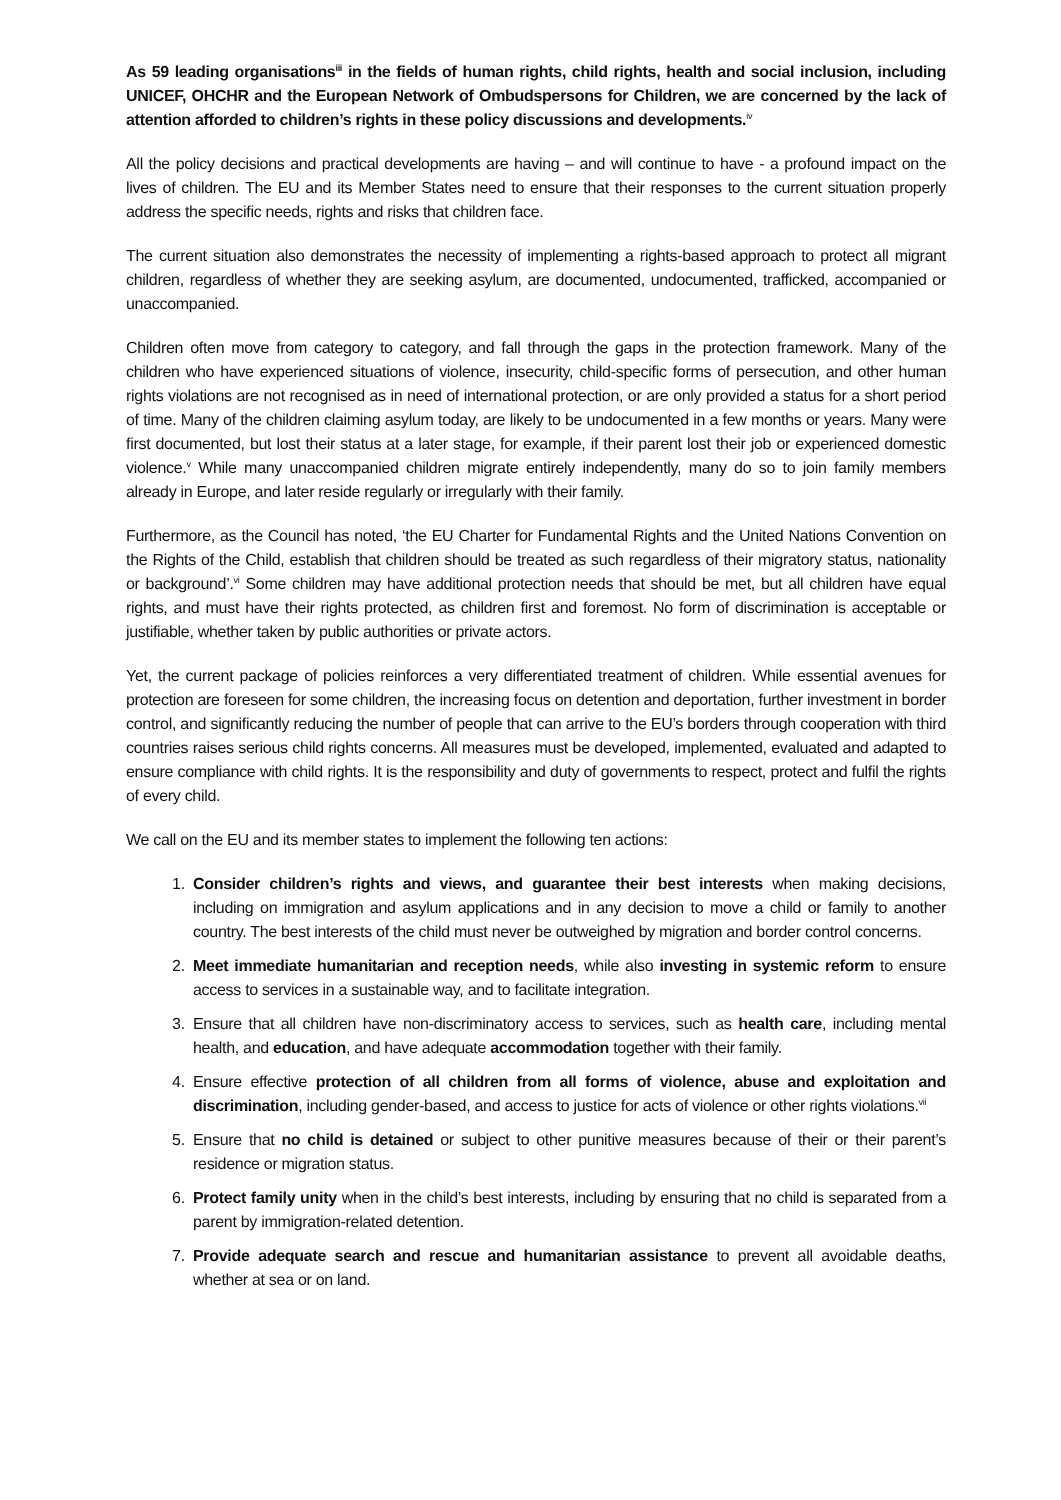As 59 leading organisations<sup>iii</sup> in the fields of human rights, child rights, health and social inclusion, including UNICEF, OHCHR and the European Network of Ombudspersons for Children, we are concerned by the lack of attention afforded to children’s rights in these policy discussions and developments.<sup>iv</sup>
All the policy decisions and practical developments are having – and will continue to have - a profound impact on the lives of children. The EU and its Member States need to ensure that their responses to the current situation properly address the specific needs, rights and risks that children face.
The current situation also demonstrates the necessity of implementing a rights-based approach to protect all migrant children, regardless of whether they are seeking asylum, are documented, undocumented, trafficked, accompanied or unaccompanied.
Children often move from category to category, and fall through the gaps in the protection framework. Many of the children who have experienced situations of violence, insecurity, child-specific forms of persecution, and other human rights violations are not recognised as in need of international protection, or are only provided a status for a short period of time. Many of the children claiming asylum today, are likely to be undocumented in a few months or years. Many were first documented, but lost their status at a later stage, for example, if their parent lost their job or experienced domestic violence.<sup>v</sup> While many unaccompanied children migrate entirely independently, many do so to join family members already in Europe, and later reside regularly or irregularly with their family.
Furthermore, as the Council has noted, ‘the EU Charter for Fundamental Rights and the United Nations Convention on the Rights of the Child, establish that children should be treated as such regardless of their migratory status, nationality or background’.<sup>vi</sup> Some children may have additional protection needs that should be met, but all children have equal rights, and must have their rights protected, as children first and foremost. No form of discrimination is acceptable or justifiable, whether taken by public authorities or private actors.
Yet, the current package of policies reinforces a very differentiated treatment of children. While essential avenues for protection are foreseen for some children, the increasing focus on detention and deportation, further investment in border control, and significantly reducing the number of people that can arrive to the EU’s borders through cooperation with third countries raises serious child rights concerns. All measures must be developed, implemented, evaluated and adapted to ensure compliance with child rights. It is the responsibility and duty of governments to respect, protect and fulfil the rights of every child.
We call on the EU and its member states to implement the following ten actions:
1. Consider children’s rights and views, and guarantee their best interests when making decisions, including on immigration and asylum applications and in any decision to move a child or family to another country. The best interests of the child must never be outweighed by migration and border control concerns.
2. Meet immediate humanitarian and reception needs, while also investing in systemic reform to ensure access to services in a sustainable way, and to facilitate integration.
3. Ensure that all children have non-discriminatory access to services, such as health care, including mental health, and education, and have adequate accommodation together with their family.
4. Ensure effective protection of all children from all forms of violence, abuse and exploitation and discrimination, including gender-based, and access to justice for acts of violence or other rights violations.<sup>vii</sup>
5. Ensure that no child is detained or subject to other punitive measures because of their or their parent’s residence or migration status.
6. Protect family unity when in the child’s best interests, including by ensuring that no child is separated from a parent by immigration-related detention.
7. Provide adequate search and rescue and humanitarian assistance to prevent all avoidable deaths, whether at sea or on land.